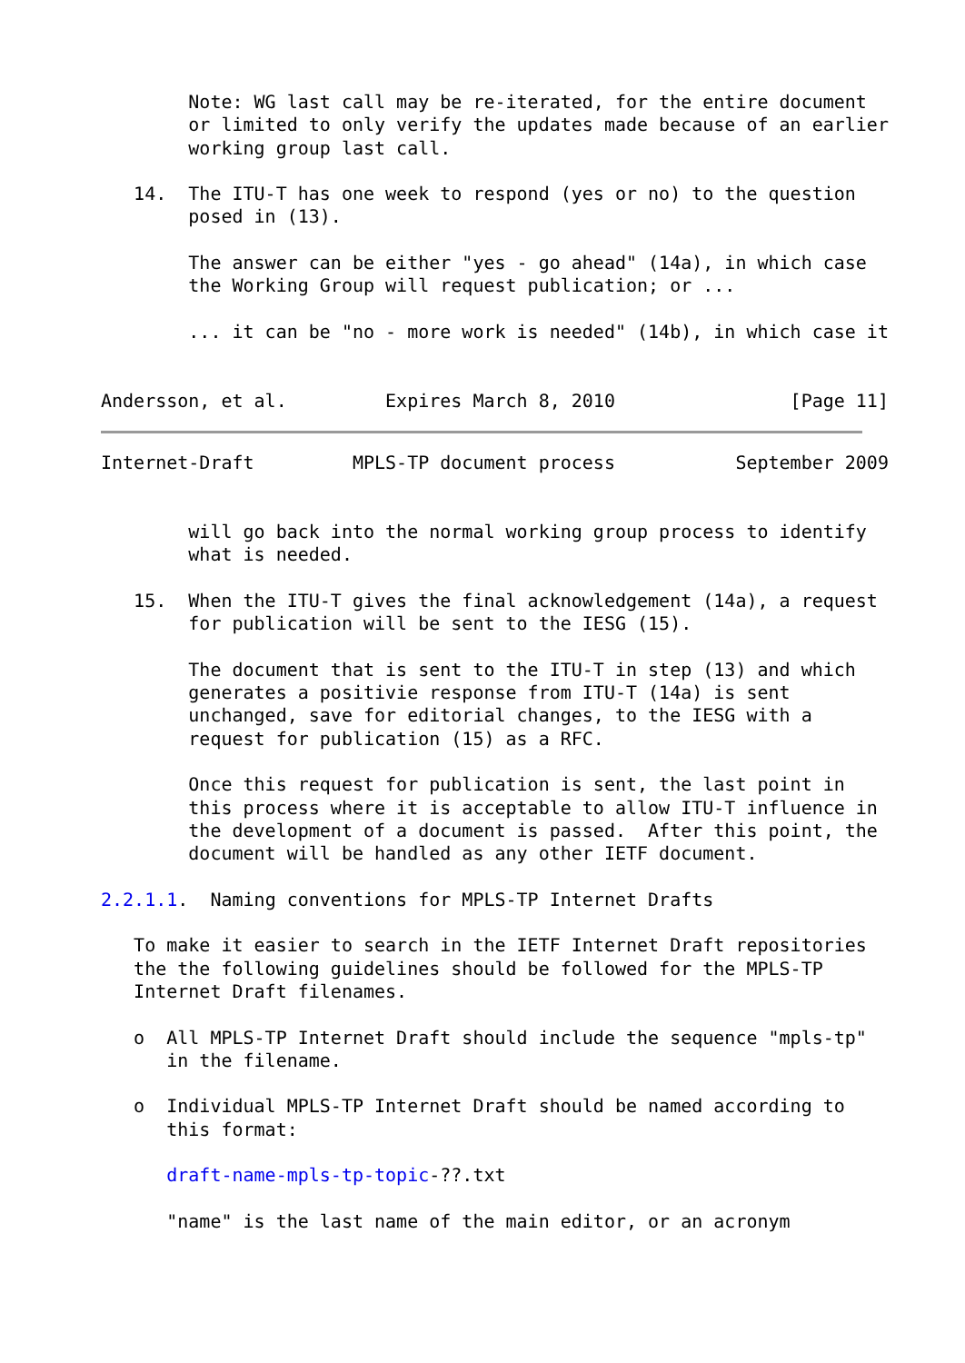Note: WG last call may be re-iterated, for the entire document
        or limited to only verify the updates made because of an earlier
        working group last call.

   14.  The ITU-T has one week to respond (yes or no) to the question
        posed in (13).

        The answer can be either "yes - go ahead" (14a), in which case
        the Working Group will request publication; or ...

        ... it can be "no - more work is needed" (14b), in which case it


Andersson, et al.         Expires March 8, 2010                [Page 11]
Internet-Draft         MPLS-TP document process           September 2009


        will go back into the normal working group process to identify
        what is needed.

   15.  When the ITU-T gives the final acknowledgement (14a), a request
        for publication will be sent to the IESG (15).

        The document that is sent to the ITU-T in step (13) and which
        generates a positivie response from ITU-T (14a) is sent
        unchanged, save for editorial changes, to the IESG with a
        request for publication (15) as a RFC.

        Once this request for publication is sent, the last point in
        this process where it is acceptable to allow ITU-T influence in
        the development of a document is passed.  After this point, the
        document will be handled as any other IETF document.

2.2.1.1.  Naming conventions for MPLS-TP Internet Drafts

   To make it easier to search in the IETF Internet Draft repositories
   the the following guidelines should be followed for the MPLS-TP
   Internet Draft filenames.

   o  All MPLS-TP Internet Draft should include the sequence "mpls-tp"
      in the filename.

   o  Individual MPLS-TP Internet Draft should be named according to
      this format:

      draft-name-mpls-tp-topic-??.txt

      "name" is the last name of the main editor, or an acronym